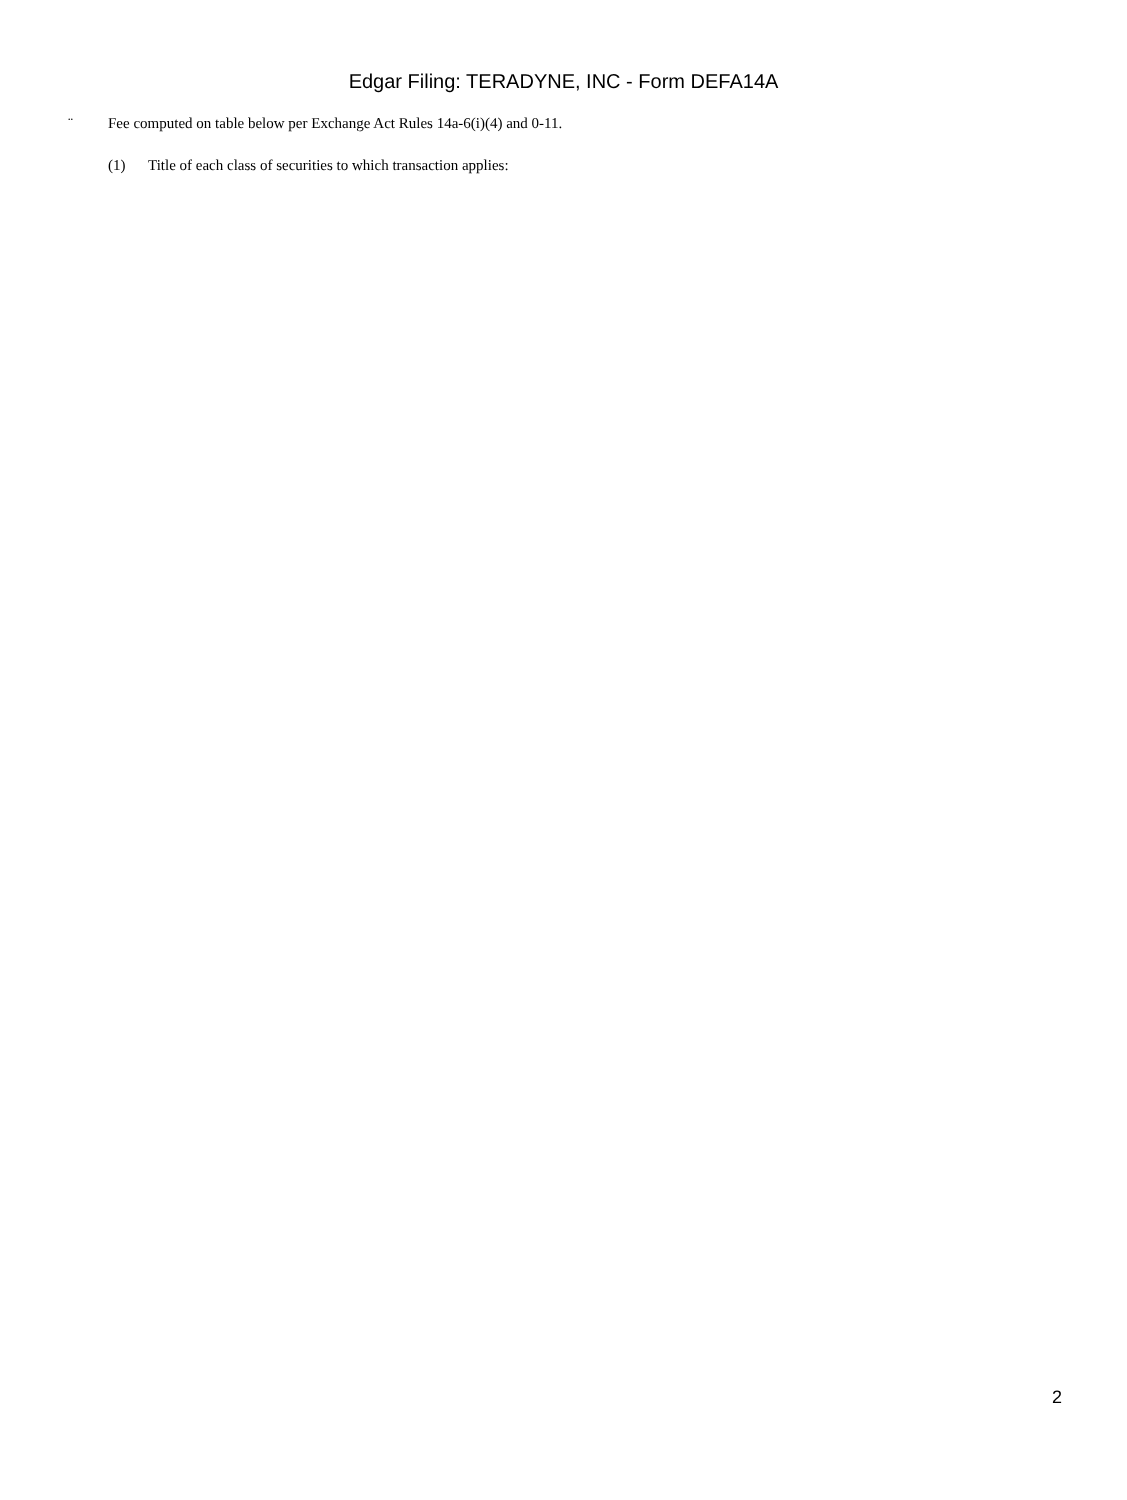Edgar Filing: TERADYNE, INC - Form DEFA14A
¨ Fee computed on table below per Exchange Act Rules 14a-6(i)(4) and 0-11.
(1) Title of each class of securities to which transaction applies:
2